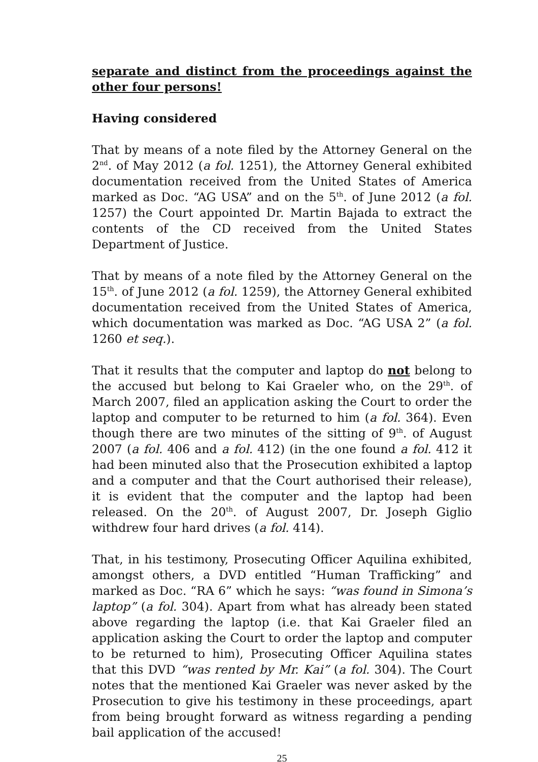separate and distinct from the proceedings against the other four persons!
Having considered
That by means of a note filed by the Attorney General on the 2<sup>nd</sup>. of May 2012 (a fol. 1251), the Attorney General exhibited documentation received from the United States of America marked as Doc. “AG USA” and on the 5<sup>th</sup>. of June 2012 (a fol. 1257) the Court appointed Dr. Martin Bajada to extract the contents of the CD received from the United States Department of Justice.
That by means of a note filed by the Attorney General on the 15<sup>th</sup>. of June 2012 (a fol. 1259), the Attorney General exhibited documentation received from the United States of America, which documentation was marked as Doc. “AG USA 2” (a fol. 1260 et seq.).
That it results that the computer and laptop do not belong to the accused but belong to Kai Graeler who, on the 29<sup>th</sup>. of March 2007, filed an application asking the Court to order the laptop and computer to be returned to him (a fol. 364). Even though there are two minutes of the sitting of 9<sup>th</sup>. of August 2007 (a fol. 406 and a fol. 412) (in the one found a fol. 412 it had been minuted also that the Prosecution exhibited a laptop and a computer and that the Court authorised their release), it is evident that the computer and the laptop had been released. On the 20<sup>th</sup>. of August 2007, Dr. Joseph Giglio withdrew four hard drives (a fol. 414).
That, in his testimony, Prosecuting Officer Aquilina exhibited, amongst others, a DVD entitled “Human Trafficking” and marked as Doc. “RA 6” which he says: “was found in Simona’s laptop” (a fol. 304). Apart from what has already been stated above regarding the laptop (i.e. that Kai Graeler filed an application asking the Court to order the laptop and computer to be returned to him), Prosecuting Officer Aquilina states that this DVD “was rented by Mr. Kai” (a fol. 304). The Court notes that the mentioned Kai Graeler was never asked by the Prosecution to give his testimony in these proceedings, apart from being brought forward as witness regarding a pending bail application of the accused!
25